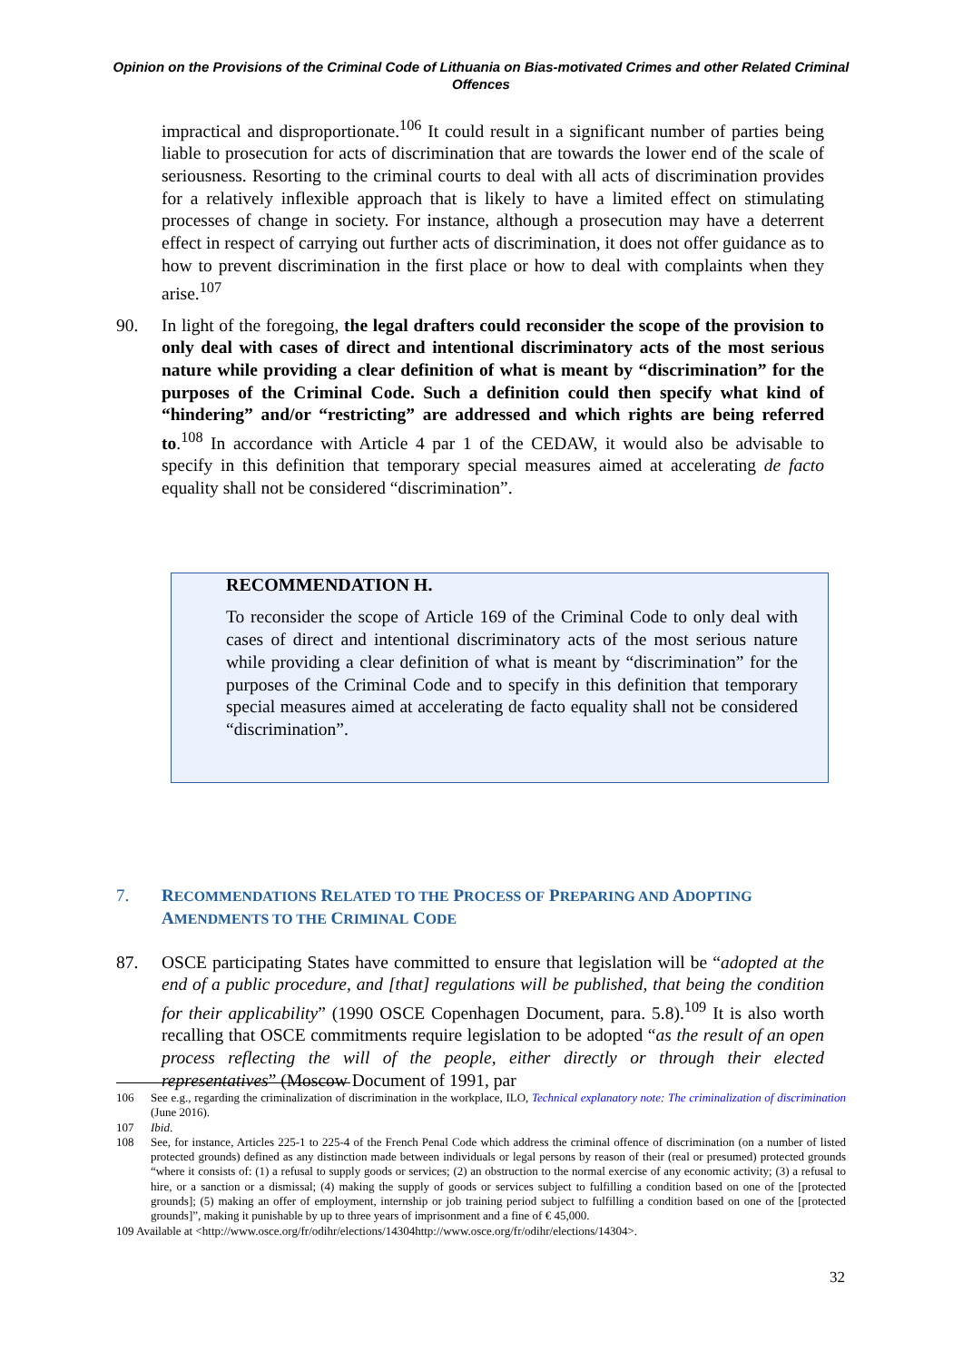Opinion on the Provisions of the Criminal Code of Lithuania on Bias-motivated Crimes and other Related Criminal Offences
impractical and disproportionate.<sup>106</sup> It could result in a significant number of parties being liable to prosecution for acts of discrimination that are towards the lower end of the scale of seriousness. Resorting to the criminal courts to deal with all acts of discrimination provides for a relatively inflexible approach that is likely to have a limited effect on stimulating processes of change in society. For instance, although a prosecution may have a deterrent effect in respect of carrying out further acts of discrimination, it does not offer guidance as to how to prevent discrimination in the first place or how to deal with complaints when they arise.<sup>107</sup>
90. In light of the foregoing, the legal drafters could reconsider the scope of the provision to only deal with cases of direct and intentional discriminatory acts of the most serious nature while providing a clear definition of what is meant by “discrimination” for the purposes of the Criminal Code. Such a definition could then specify what kind of “hindering” and/or “restricting” are addressed and which rights are being referred to.<sup>108</sup> In accordance with Article 4 par 1 of the CEDAW, it would also be advisable to specify in this definition that temporary special measures aimed at accelerating de facto equality shall not be considered “discrimination”.
RECOMMENDATION H.
To reconsider the scope of Article 169 of the Criminal Code to only deal with cases of direct and intentional discriminatory acts of the most serious nature while providing a clear definition of what is meant by “discrimination” for the purposes of the Criminal Code and to specify in this definition that temporary special measures aimed at accelerating de facto equality shall not be considered “discrimination”.
7. RECOMMENDATIONS RELATED TO THE PROCESS OF PREPARING AND ADOPTING AMENDMENTS TO THE CRIMINAL CODE
87. OSCE participating States have committed to ensure that legislation will be “adopted at the end of a public procedure, and [that] regulations will be published, that being the condition for their applicability” (1990 OSCE Copenhagen Document, para. 5.8).<sup>109</sup> It is also worth recalling that OSCE commitments require legislation to be adopted “as the result of an open process reflecting the will of the people, either directly or through their elected representatives” (Moscow Document of 1991, par
106 See e.g., regarding the criminalization of discrimination in the workplace, ILO, Technical explanatory note: The criminalization of discrimination (June 2016).
107 Ibid.
108 See, for instance, Articles 225-1 to 225-4 of the French Penal Code which address the criminal offence of discrimination (on a number of listed protected grounds) defined as any distinction made between individuals or legal persons by reason of their (real or presumed) protected grounds “where it consists of: (1) a refusal to supply goods or services; (2) an obstruction to the normal exercise of any economic activity; (3) a refusal to hire, or a sanction or a dismissal; (4) making the supply of goods or services subject to fulfilling a condition based on one of the [protected grounds]; (5) making an offer of employment, internship or job training period subject to fulfilling a condition based on one of the [protected grounds]”, making it punishable by up to three years of imprisonment and a fine of € 45,000.
109 Available at <http://www.osce.org/fr/odihr/elections/14304http://www.osce.org/fr/odihr/elections/14304>.
32